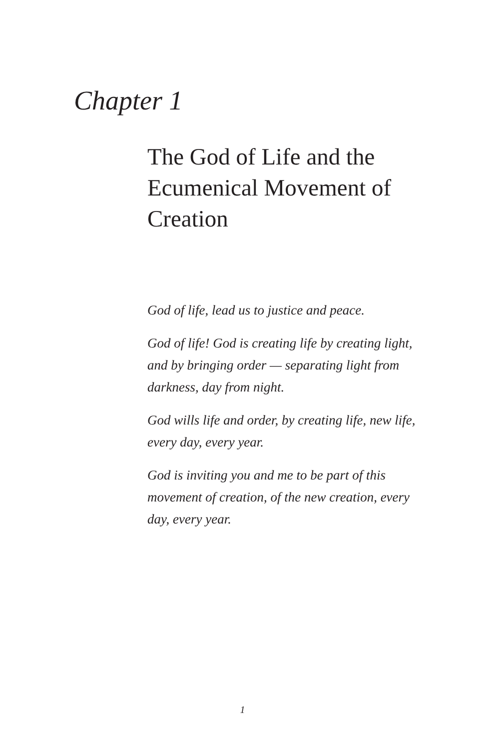Chapter 1
The God of Life and the
Ecumenical Movement of
Creation
God of life, lead us to justice and peace.
God of life! God is creating life by creating light, and by bringing order — separating light from darkness, day from night.
God wills life and order, by creating life, new life, every day, every year.
God is inviting you and me to be part of this movement of creation, of the new creation, every day, every year.
1